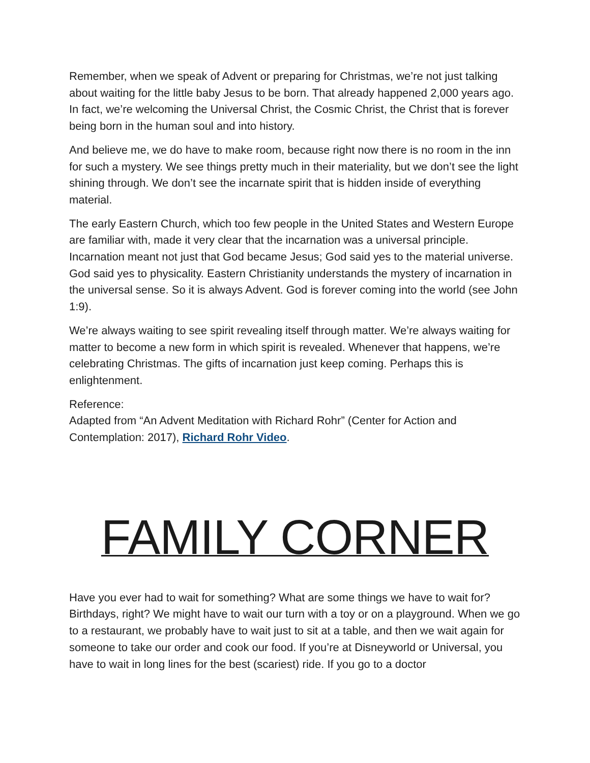Remember, when we speak of Advent or preparing for Christmas, we’re not just talking about waiting for the little baby Jesus to be born. That already happened 2,000 years ago. In fact, we’re welcoming the Universal Christ, the Cosmic Christ, the Christ that is forever being born in the human soul and into history.
And believe me, we do have to make room, because right now there is no room in the inn for such a mystery. We see things pretty much in their materiality, but we don’t see the light shining through. We don’t see the incarnate spirit that is hidden inside of everything material.
The early Eastern Church, which too few people in the United States and Western Europe are familiar with, made it very clear that the incarnation was a universal principle. Incarnation meant not just that God became Jesus; God said yes to the material universe. God said yes to physicality. Eastern Christianity understands the mystery of incarnation in the universal sense. So it is always Advent. God is forever coming into the world (see John 1:9).
We’re always waiting to see spirit revealing itself through matter. We’re always waiting for matter to become a new form in which spirit is revealed. Whenever that happens, we’re celebrating Christmas. The gifts of incarnation just keep coming. Perhaps this is enlightenment.
Reference:
Adapted from “An Advent Meditation with Richard Rohr” (Center for Action and Contemplation: 2017), Richard Rohr Video.
FAMILY CORNER
Have you ever had to wait for something? What are some things we have to wait for? Birthdays, right? We might have to wait our turn with a toy or on a playground. When we go to a restaurant, we probably have to wait just to sit at a table, and then we wait again for someone to take our order and cook our food. If you’re at Disneyworld or Universal, you have to wait in long lines for the best (scariest) ride. If you go to a doctor